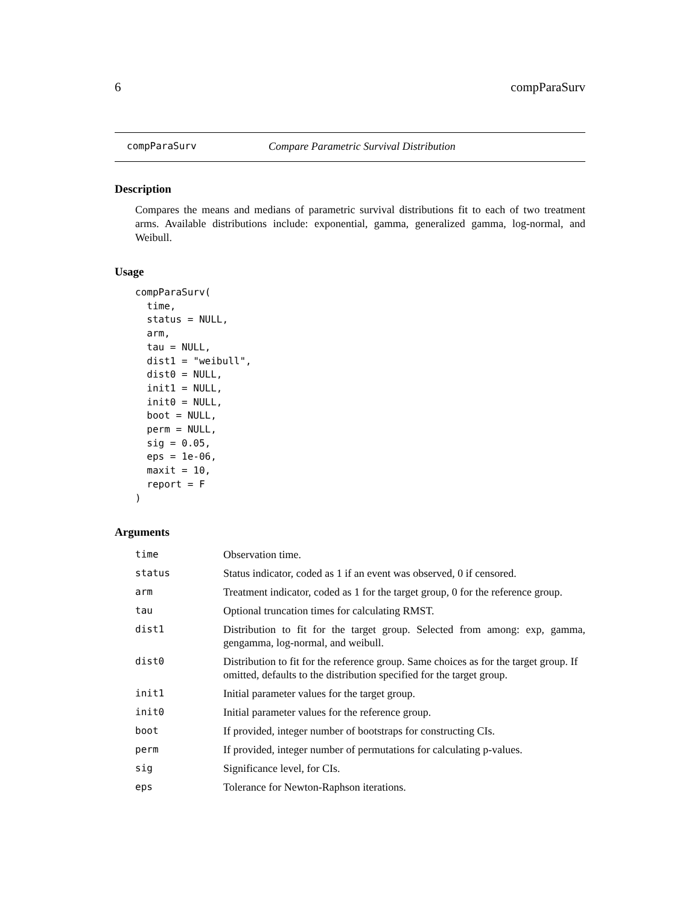6 compParaSurv
compParaSurv Compare Parametric Survival Distribution
Description
Compares the means and medians of parametric survival distributions fit to each of two treatment arms. Available distributions include: exponential, gamma, generalized gamma, log-normal, and Weibull.
Usage
compParaSurv(
  time,
  status = NULL,
  arm,
  tau = NULL,
  dist1 = "weibull",
  dist0 = NULL,
  init1 = NULL,
  init0 = NULL,
  boot = NULL,
  perm = NULL,
  sig = 0.05,
  eps = 1e-06,
  maxit = 10,
  report = F
)
Arguments
| time | Observation time. |
| status | Status indicator, coded as 1 if an event was observed, 0 if censored. |
| arm | Treatment indicator, coded as 1 for the target group, 0 for the reference group. |
| tau | Optional truncation times for calculating RMST. |
| dist1 | Distribution to fit for the target group. Selected from among: exp, gamma, gengamma, log-normal, and weibull. |
| dist0 | Distribution to fit for the reference group. Same choices as for the target group. If omitted, defaults to the distribution specified for the target group. |
| init1 | Initial parameter values for the target group. |
| init0 | Initial parameter values for the reference group. |
| boot | If provided, integer number of bootstraps for constructing CIs. |
| perm | If provided, integer number of permutations for calculating p-values. |
| sig | Significance level, for CIs. |
| eps | Tolerance for Newton-Raphson iterations. |